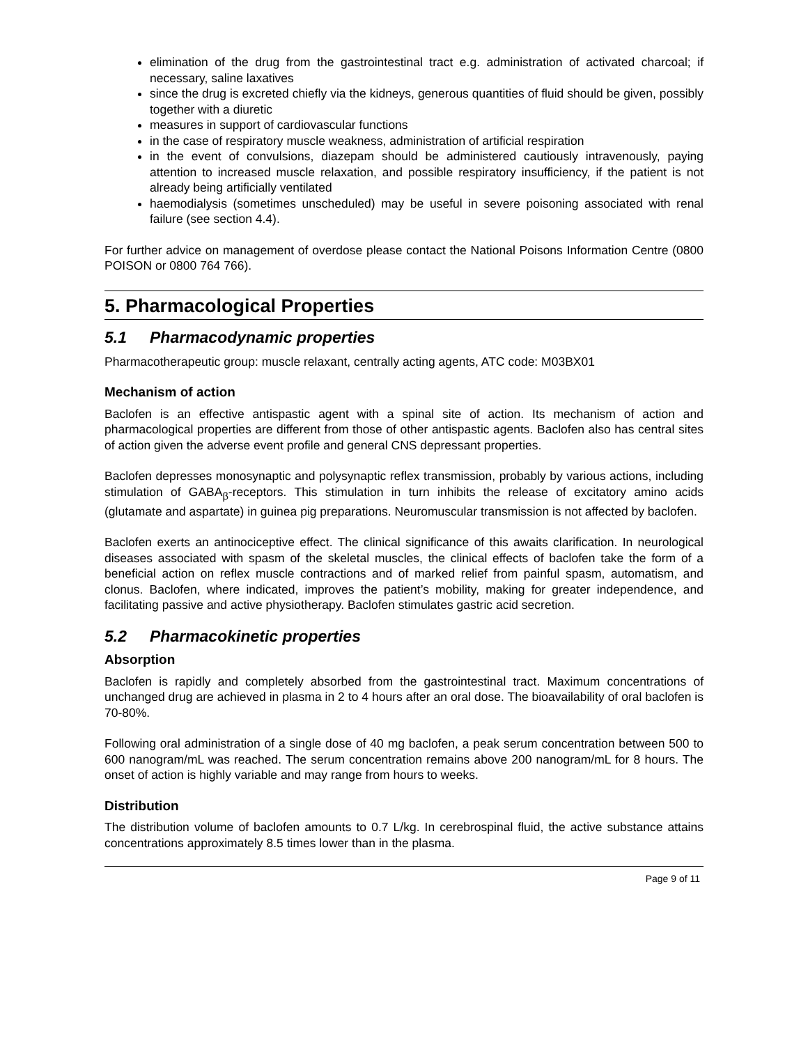elimination of the drug from the gastrointestinal tract e.g. administration of activated charcoal; if necessary, saline laxatives
since the drug is excreted chiefly via the kidneys, generous quantities of fluid should be given, possibly together with a diuretic
measures in support of cardiovascular functions
in the case of respiratory muscle weakness, administration of artificial respiration
in the event of convulsions, diazepam should be administered cautiously intravenously, paying attention to increased muscle relaxation, and possible respiratory insufficiency, if the patient is not already being artificially ventilated
haemodialysis (sometimes unscheduled) may be useful in severe poisoning associated with renal failure (see section 4.4).
For further advice on management of overdose please contact the National Poisons Information Centre (0800 POISON or 0800 764 766).
5. Pharmacological Properties
5.1 Pharmacodynamic properties
Pharmacotherapeutic group: muscle relaxant, centrally acting agents, ATC code: M03BX01
Mechanism of action
Baclofen is an effective antispastic agent with a spinal site of action. Its mechanism of action and pharmacological properties are different from those of other antispastic agents. Baclofen also has central sites of action given the adverse event profile and general CNS depressant properties.
Baclofen depresses monosynaptic and polysynaptic reflex transmission, probably by various actions, including stimulation of GABA<sub>β</sub>-receptors. This stimulation in turn inhibits the release of excitatory amino acids (glutamate and aspartate) in guinea pig preparations. Neuromuscular transmission is not affected by baclofen.
Baclofen exerts an antinociceptive effect. The clinical significance of this awaits clarification. In neurological diseases associated with spasm of the skeletal muscles, the clinical effects of baclofen take the form of a beneficial action on reflex muscle contractions and of marked relief from painful spasm, automatism, and clonus. Baclofen, where indicated, improves the patient’s mobility, making for greater independence, and facilitating passive and active physiotherapy. Baclofen stimulates gastric acid secretion.
5.2 Pharmacokinetic properties
Absorption
Baclofen is rapidly and completely absorbed from the gastrointestinal tract. Maximum concentrations of unchanged drug are achieved in plasma in 2 to 4 hours after an oral dose. The bioavailability of oral baclofen is 70-80%.
Following oral administration of a single dose of 40 mg baclofen, a peak serum concentration between 500 to 600 nanogram/mL was reached. The serum concentration remains above 200 nanogram/mL for 8 hours. The onset of action is highly variable and may range from hours to weeks.
Distribution
The distribution volume of baclofen amounts to 0.7 L/kg. In cerebrospinal fluid, the active substance attains concentrations approximately 8.5 times lower than in the plasma.
Page 9 of 11